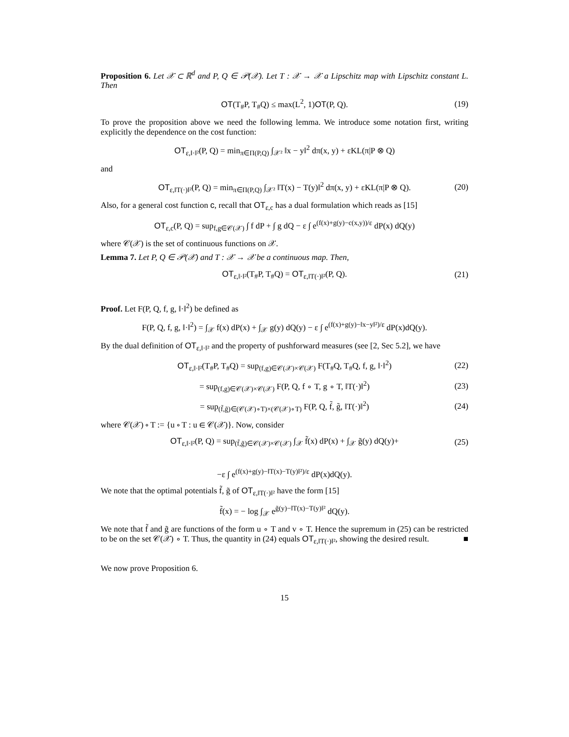Proposition 6. Let 𝒳 ⊂ ℝ<sup>d</sup> and P, Q ∈ 𝒫(𝒳). Let T : 𝒳 → 𝒳 a Lipschitz map with Lipschitz constant L. Then
OT(T<sub>#</sub>P, T<sub>#</sub>Q) ≤ max(L<sup>2</sup>, 1)OT(P, Q). (19)
To prove the proposition above we need the following lemma. We introduce some notation first, writing explicitly the dependence on the cost function:
OT<sub>ε,‖·‖²</sub>(P, Q) = min<sub>π∈Π(P,Q)</sub> ∫<sub>𝒳²</sub> ‖x − y‖<sup>2</sup> dπ(x, y) + εKL(π|P ⊗ Q)
and
OT<sub>ε,‖T(·)‖²</sub>(P, Q) = min<sub>π∈Π(P,Q)</sub> ∫<sub>𝒳²</sub> ‖T(x) − T(y)‖<sup>2</sup> dπ(x, y) + εKL(π|P ⊗ Q). (20)
Also, for a general cost function c, recall that OT<sub>ε,c</sub> has a dual formulation which reads as [15]
OT<sub>ε,c</sub>(P, Q) = sup<sub>f,g∈𝒞(𝒳)</sub> ∫ f dP + ∫ g dQ − ε ∫ e<sup>(f(x)+g(y)−c(x,y))/ε</sup> dP(x) dQ(y)
where 𝒞(𝒳) is the set of continuous functions on 𝒳.
Lemma 7. Let P, Q ∈ 𝒫(𝒳) and T : 𝒳 → 𝒳 be a continuous map. Then,
OT<sub>ε,‖·‖²</sub>(T<sub>#</sub>P, T<sub>#</sub>Q) = OT<sub>ε,‖T(·)‖²</sub>(P, Q). (21)
Proof. Let F(P, Q, f, g, ‖·‖<sup>2</sup>) be defined as
F(P, Q, f, g, ‖·‖<sup>2</sup>) = ∫<sub>𝒳</sub> f(x) dP(x) + ∫<sub>𝒳</sub> g(y) dQ(y) − ε ∫ e<sup>(f(x)+g(y)−‖x−y‖²)/ε</sup> dP(x)dQ(y).
By the dual definition of OT<sub>ε,‖·‖²</sub> and the property of pushforward measures (see [2, Sec 5.2], we have
OT<sub>ε,‖·‖²</sub>(T<sub>#</sub>P, T<sub>#</sub>Q) = sup<sub>(f,g)∈𝒞(𝒳)×𝒞(𝒳)</sub> F(T<sub>#</sub>Q, T<sub>#</sub>Q, f, g, ‖·‖<sup>2</sup>) (22)
= sup<sub>(f,g)∈𝒞(𝒳)×𝒞(𝒳)</sub> F(P, Q, f ∘ T, g ∘ T, ‖T(·)‖<sup>2</sup>) (23)
= sup<sub>(f̃,g̃)∈(𝒞(𝒳)∘T)×(𝒞(𝒳)∘T)</sub> F(P, Q, f̃, g̃, ‖T(·)‖<sup>2</sup>) (24)
where 𝒞(𝒳) ∘ T := {u ∘ T : u ∈ 𝒞(𝒳)}. Now, consider
OT<sub>ε,‖·‖²</sub>(P, Q) = sup<sub>(f̃,g̃)∈𝒞(𝒳)×𝒞(𝒳)</sub> ∫<sub>𝒳</sub> f̃(x) dP(x) + ∫<sub>𝒳</sub> g̃(y) dQ(y)+ (25)
−ε ∫ e<sup>(f(x)+g(y)−‖T(x)−T(y)‖²)/ε</sup> dP(x)dQ(y).
We note that the optimal potentials f̃, g̃ of OT<sub>ε,‖T(·)‖²</sub> have the form [15]
f̃(x) = − log ∫<sub>𝒳</sub> e<sup>g̃(y)−‖T(x)−T(y)‖²</sup> dQ(y).
We note that f̃ and g̃ are functions of the form u ∘ T and v ∘ T. Hence the supremum in (25) can be restricted to be on the set 𝒞(𝒳) ∘ T. Thus, the quantity in (24) equals OT<sub>ε,‖T(·)‖²</sub>, showing the desired result. ■
We now prove Proposition 6.
15